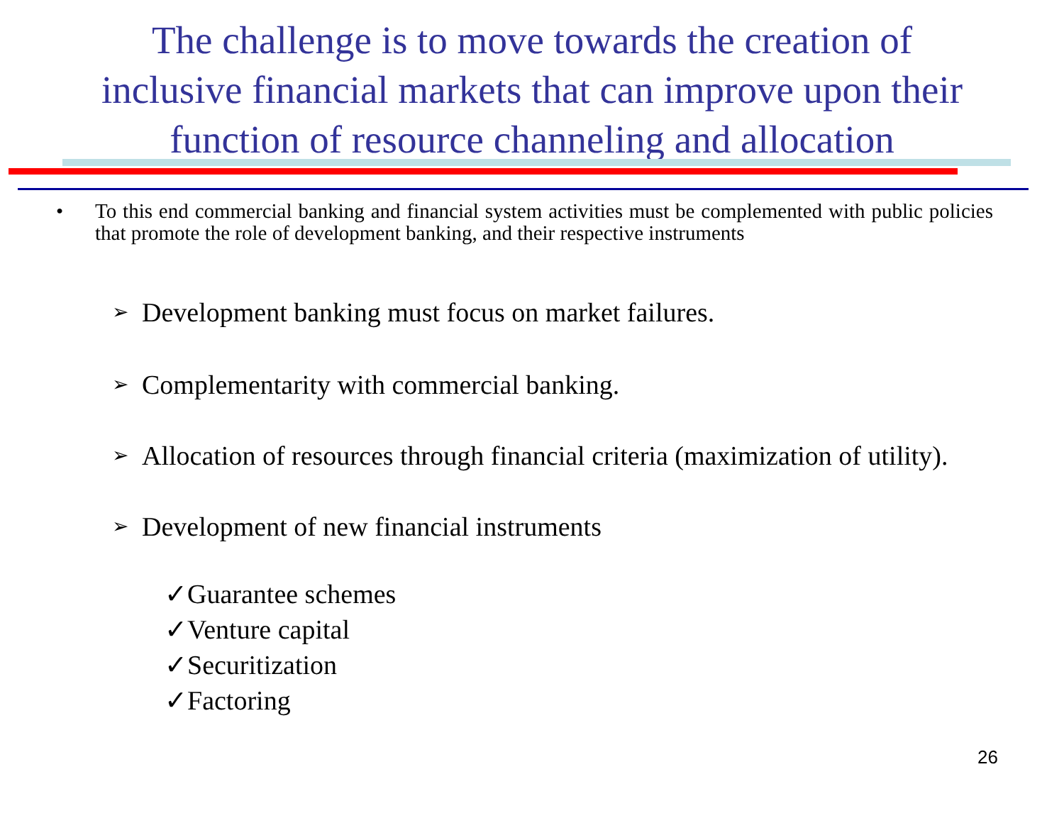The challenge is to move towards the creation of
inclusive financial markets that can improve upon their
function of resource channeling and allocation
• To this end commercial banking and financial system activities must be complemented with public policies that promote the role of development banking, and their respective instruments
➢ Development banking must focus on market failures.
➢ Complementarity with commercial banking.
➢ Allocation of resources through financial criteria (maximization of utility).
➢ Development of new financial instruments
✓Guarantee schemes
✓Venture capital
✓Securitization
✓Factoring
26